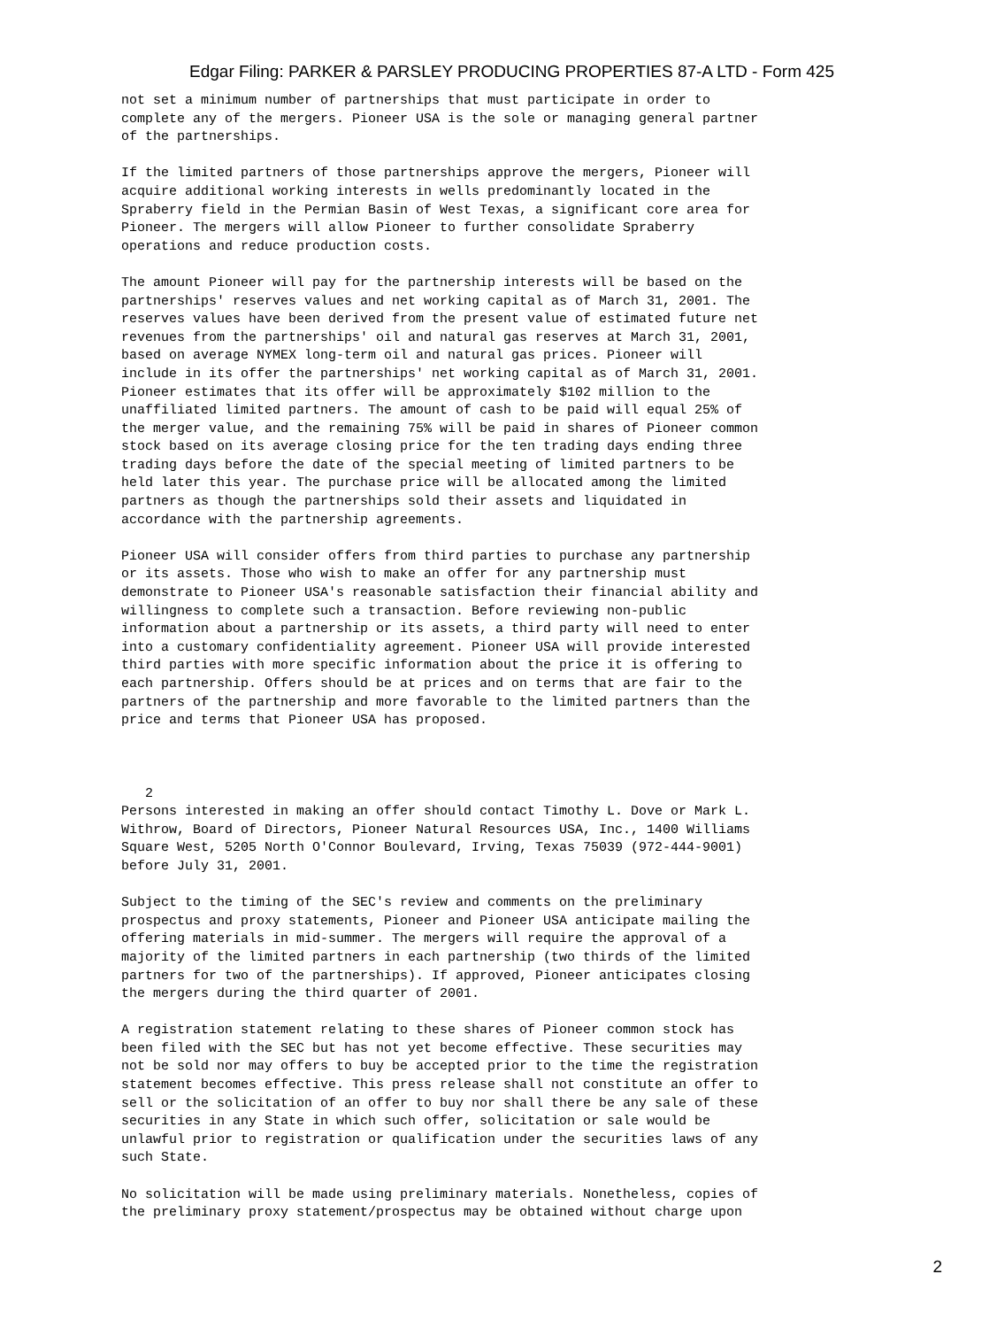Edgar Filing: PARKER & PARSLEY PRODUCING PROPERTIES 87-A LTD - Form 425
not set a minimum number of partnerships that must participate in order to
complete any of the mergers. Pioneer USA is the sole or managing general partner
of the partnerships.

If the limited partners of those partnerships approve the mergers, Pioneer will
acquire additional working interests in wells predominantly located in the
Spraberry field in the Permian Basin of West Texas, a significant core area for
Pioneer. The mergers will allow Pioneer to further consolidate Spraberry
operations and reduce production costs.

The amount Pioneer will pay for the partnership interests will be based on the
partnerships' reserves values and net working capital as of March 31, 2001. The
reserves values have been derived from the present value of estimated future net
revenues from the partnerships' oil and natural gas reserves at March 31, 2001,
based on average NYMEX long-term oil and natural gas prices. Pioneer will
include in its offer the partnerships' net working capital as of March 31, 2001.
Pioneer estimates that its offer will be approximately $102 million to the
unaffiliated limited partners. The amount of cash to be paid will equal 25% of
the merger value, and the remaining 75% will be paid in shares of Pioneer common
stock based on its average closing price for the ten trading days ending three
trading days before the date of the special meeting of limited partners to be
held later this year. The purchase price will be allocated among the limited
partners as though the partnerships sold their assets and liquidated in
accordance with the partnership agreements.

Pioneer USA will consider offers from third parties to purchase any partnership
or its assets. Those who wish to make an offer for any partnership must
demonstrate to Pioneer USA's reasonable satisfaction their financial ability and
willingness to complete such a transaction. Before reviewing non-public
information about a partnership or its assets, a third party will need to enter
into a customary confidentiality agreement. Pioneer USA will provide interested
third parties with more specific information about the price it is offering to
each partnership. Offers should be at prices and on terms that are fair to the
partners of the partnership and more favorable to the limited partners than the
price and terms that Pioneer USA has proposed.



   2
Persons interested in making an offer should contact Timothy L. Dove or Mark L.
Withrow, Board of Directors, Pioneer Natural Resources USA, Inc., 1400 Williams
Square West, 5205 North O'Connor Boulevard, Irving, Texas 75039 (972-444-9001)
before July 31, 2001.

Subject to the timing of the SEC's review and comments on the preliminary
prospectus and proxy statements, Pioneer and Pioneer USA anticipate mailing the
offering materials in mid-summer. The mergers will require the approval of a
majority of the limited partners in each partnership (two thirds of the limited
partners for two of the partnerships). If approved, Pioneer anticipates closing
the mergers during the third quarter of 2001.

A registration statement relating to these shares of Pioneer common stock has
been filed with the SEC but has not yet become effective. These securities may
not be sold nor may offers to buy be accepted prior to the time the registration
statement becomes effective. This press release shall not constitute an offer to
sell or the solicitation of an offer to buy nor shall there be any sale of these
securities in any State in which such offer, solicitation or sale would be
unlawful prior to registration or qualification under the securities laws of any
such State.

No solicitation will be made using preliminary materials. Nonetheless, copies of
the preliminary proxy statement/prospectus may be obtained without charge upon
2